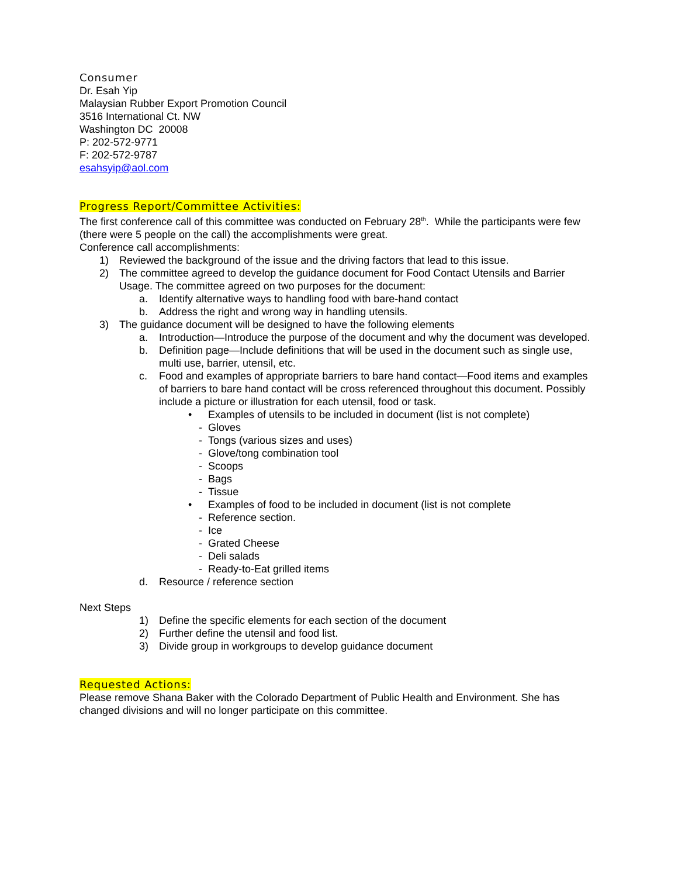Consumer
Dr. Esah Yip
Malaysian Rubber Export Promotion Council
3516 International Ct. NW
Washington DC 20008
P: 202-572-9771
F: 202-572-9787
esahsyip@aol.com
Progress Report/Committee Activities:
The first conference call of this committee was conducted on February 28<sup>th</sup>. While the participants were few (there were 5 people on the call) the accomplishments were great.
Conference call accomplishments:
1) Reviewed the background of the issue and the driving factors that lead to this issue.
2) The committee agreed to develop the guidance document for Food Contact Utensils and Barrier Usage. The committee agreed on two purposes for the document:
a. Identify alternative ways to handling food with bare-hand contact
b. Address the right and wrong way in handling utensils.
3) The guidance document will be designed to have the following elements
a. Introduction—Introduce the purpose of the document and why the document was developed.
b. Definition page—Include definitions that will be used in the document such as single use, multi use, barrier, utensil, etc.
c. Food and examples of appropriate barriers to bare hand contact—Food items and examples of barriers to bare hand contact will be cross referenced throughout this document. Possibly include a picture or illustration for each utensil, food or task.
• Examples of utensils to be included in document (list is not complete)
- Gloves
- Tongs (various sizes and uses)
- Glove/tong combination tool
- Scoops
- Bags
- Tissue
• Examples of food to be included in document (list is not complete
- Reference section.
- Ice
- Grated Cheese
- Deli salads
- Ready-to-Eat grilled items
d. Resource / reference section
Next Steps
1) Define the specific elements for each section of the document
2) Further define the utensil and food list.
3) Divide group in workgroups to develop guidance document
Requested Actions:
Please remove Shana Baker with the Colorado Department of Public Health and Environment. She has changed divisions and will no longer participate on this committee.